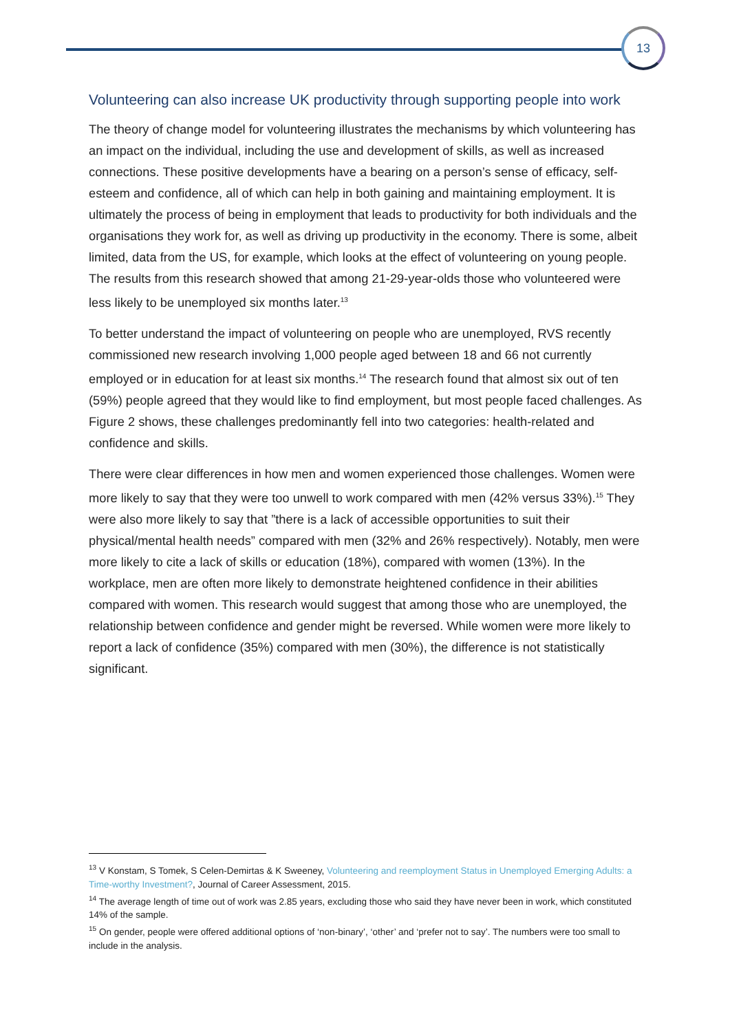13
Volunteering can also increase UK productivity through supporting people into work
The theory of change model for volunteering illustrates the mechanisms by which volunteering has an impact on the individual, including the use and development of skills, as well as increased connections. These positive developments have a bearing on a person’s sense of efficacy, self-esteem and confidence, all of which can help in both gaining and maintaining employment. It is ultimately the process of being in employment that leads to productivity for both individuals and the organisations they work for, as well as driving up productivity in the economy. There is some, albeit limited, data from the US, for example, which looks at the effect of volunteering on young people. The results from this research showed that among 21-29-year-olds those who volunteered were less likely to be unemployed six months later.<sup>13</sup>
To better understand the impact of volunteering on people who are unemployed, RVS recently commissioned new research involving 1,000 people aged between 18 and 66 not currently employed or in education for at least six months.<sup>14</sup> The research found that almost six out of ten (59%) people agreed that they would like to find employment, but most people faced challenges. As Figure 2 shows, these challenges predominantly fell into two categories: health-related and confidence and skills.
There were clear differences in how men and women experienced those challenges. Women were more likely to say that they were too unwell to work compared with men (42% versus 33%).<sup>15</sup> They were also more likely to say that ”there is a lack of accessible opportunities to suit their physical/mental health needs” compared with men (32% and 26% respectively). Notably, men were more likely to cite a lack of skills or education (18%), compared with women (13%). In the workplace, men are often more likely to demonstrate heightened confidence in their abilities compared with women. This research would suggest that among those who are unemployed, the relationship between confidence and gender might be reversed. While women were more likely to report a lack of confidence (35%) compared with men (30%), the difference is not statistically significant.
<sup>13</sup> V Konstam, S Tomek, S Celen-Demirtas & K Sweeney, Volunteering and reemployment Status in Unemployed Emerging Adults: a Time-worthy Investment?, Journal of Career Assessment, 2015.
<sup>14</sup> The average length of time out of work was 2.85 years, excluding those who said they have never been in work, which constituted 14% of the sample.
<sup>15</sup> On gender, people were offered additional options of ‘non-binary’, ‘other’ and ‘prefer not to say’. The numbers were too small to include in the analysis.